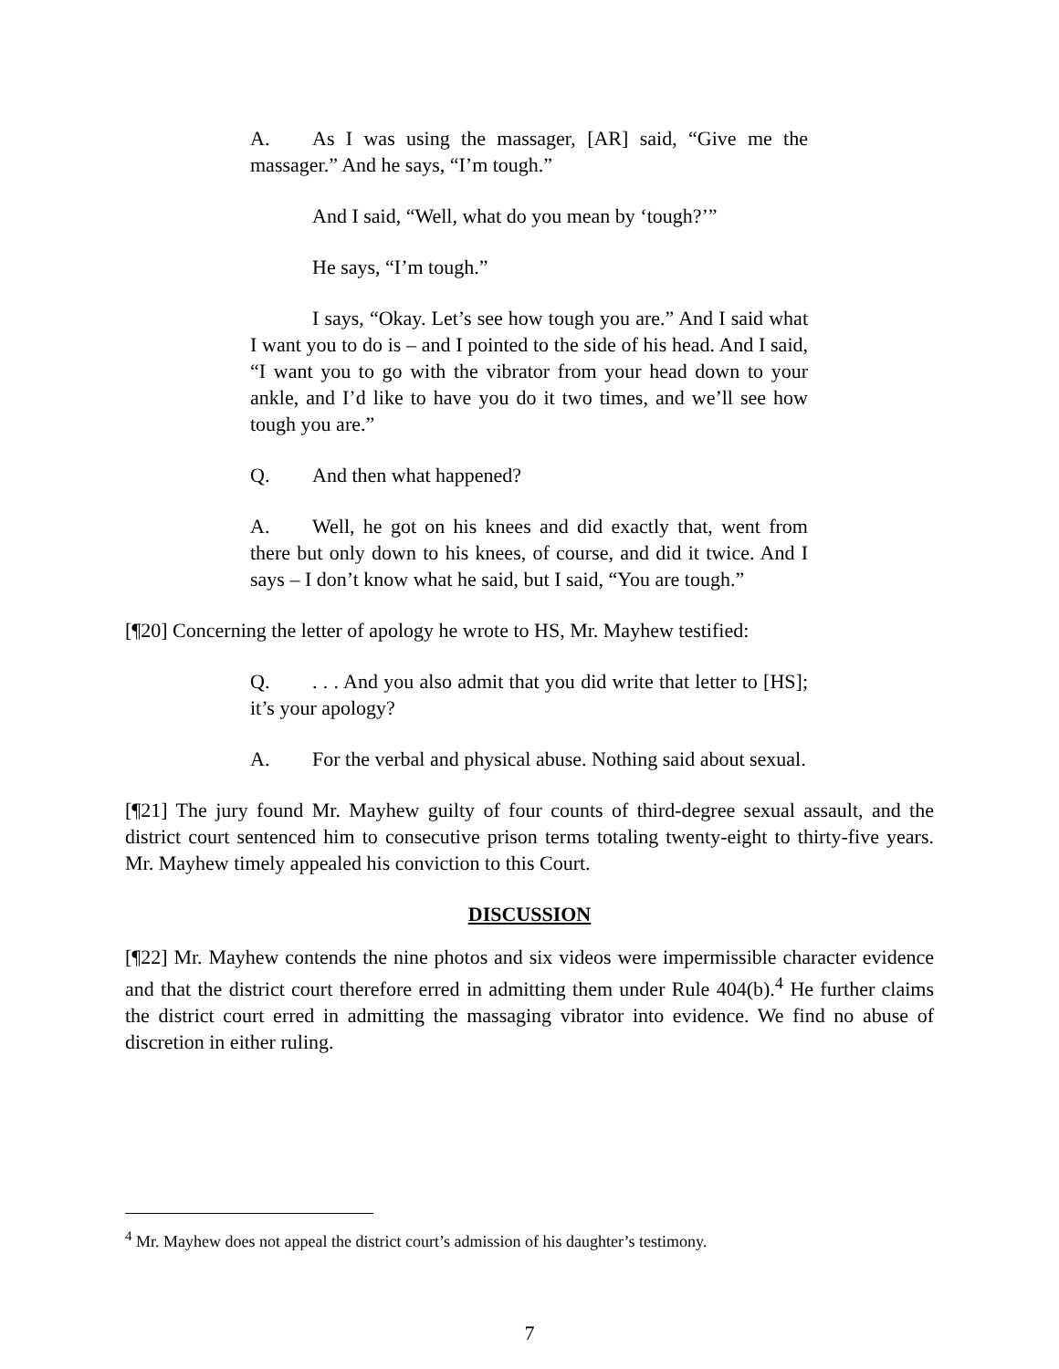A. As I was using the massager, [AR] said, “Give me the massager.” And he says, “I’m tough.”
And I said, “Well, what do you mean by ‘tough?’”
He says, “I’m tough.”
I says, “Okay. Let’s see how tough you are.” And I said what I want you to do is – and I pointed to the side of his head. And I said, “I want you to go with the vibrator from your head down to your ankle, and I’d like to have you do it two times, and we’ll see how tough you are.”
Q. And then what happened?
A. Well, he got on his knees and did exactly that, went from there but only down to his knees, of course, and did it twice. And I says – I don’t know what he said, but I said, “You are tough.”
[¶20] Concerning the letter of apology he wrote to HS, Mr. Mayhew testified:
Q.. . . And you also admit that you did write that letter to [HS]; it’s your apology?
A. For the verbal and physical abuse. Nothing said about sexual.
[¶21] The jury found Mr. Mayhew guilty of four counts of third-degree sexual assault, and the district court sentenced him to consecutive prison terms totaling twenty-eight to thirty-five years. Mr. Mayhew timely appealed his conviction to this Court.
DISCUSSION
[¶22] Mr. Mayhew contends the nine photos and six videos were impermissible character evidence and that the district court therefore erred in admitting them under Rule 404(b).<sup>4</sup> He further claims the district court erred in admitting the massaging vibrator into evidence. We find no abuse of discretion in either ruling.
<sup>4</sup> Mr. Mayhew does not appeal the district court’s admission of his daughter’s testimony.
7